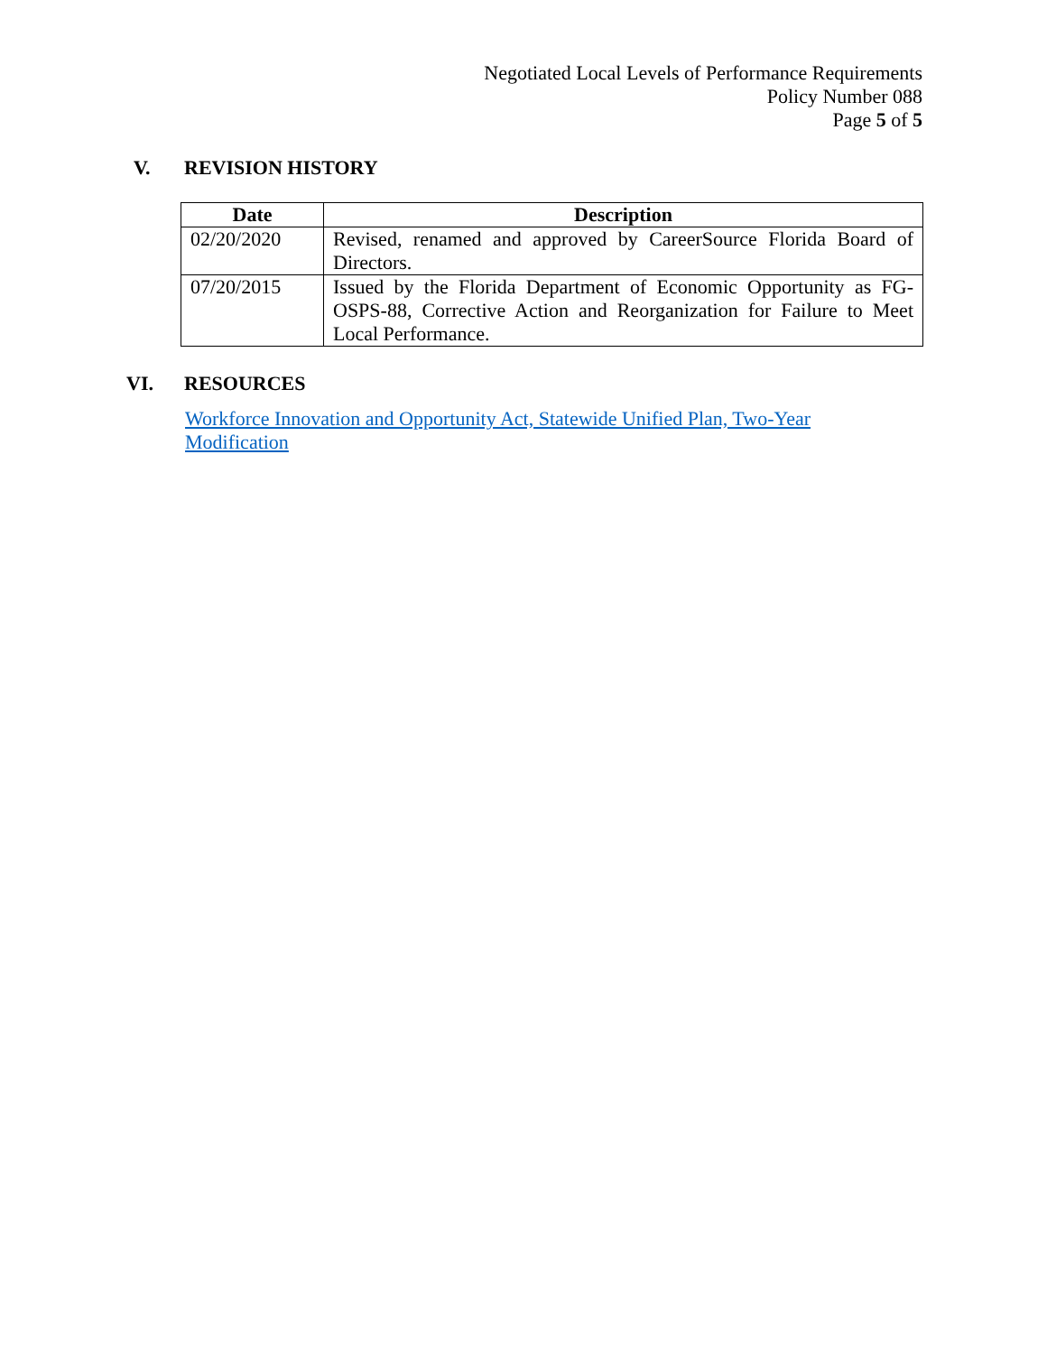Negotiated Local Levels of Performance Requirements
Policy Number 088
Page 5 of 5
V. REVISION HISTORY
| Date | Description |
| --- | --- |
| 02/20/2020 | Revised, renamed and approved by CareerSource Florida Board of Directors. |
| 07/20/2015 | Issued by the Florida Department of Economic Opportunity as FG-OSPS-88, Corrective Action and Reorganization for Failure to Meet Local Performance. |
VI. RESOURCES
Workforce Innovation and Opportunity Act, Statewide Unified Plan, Two-Year
Modification